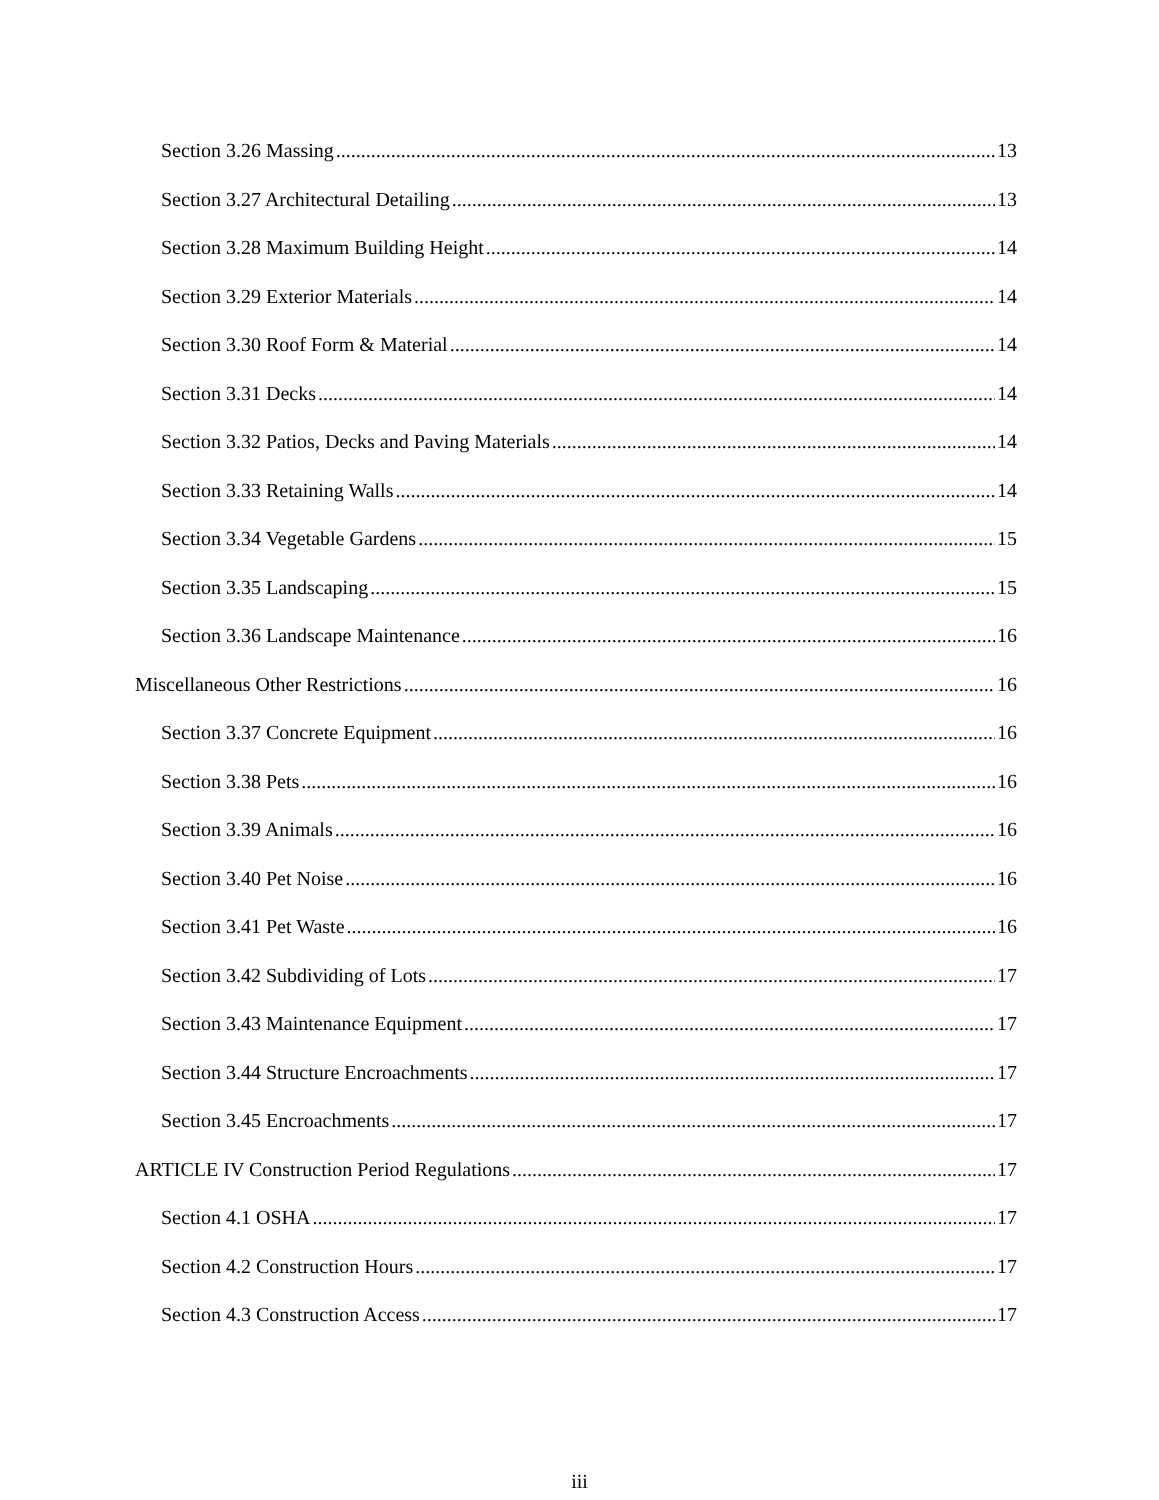Section 3.26 Massing 13
Section 3.27 Architectural Detailing 13
Section 3.28 Maximum Building Height 14
Section 3.29 Exterior Materials 14
Section 3.30 Roof Form & Material 14
Section 3.31 Decks 14
Section 3.32 Patios, Decks and Paving Materials 14
Section 3.33 Retaining Walls 14
Section 3.34 Vegetable Gardens 15
Section 3.35 Landscaping 15
Section 3.36 Landscape Maintenance 16
Miscellaneous Other Restrictions 16
Section 3.37 Concrete Equipment 16
Section 3.38 Pets 16
Section 3.39 Animals 16
Section 3.40 Pet Noise 16
Section 3.41 Pet Waste 16
Section 3.42 Subdividing of Lots 17
Section 3.43 Maintenance Equipment 17
Section 3.44 Structure Encroachments 17
Section 3.45 Encroachments 17
ARTICLE IV Construction Period Regulations 17
Section 4.1 OSHA 17
Section 4.2 Construction Hours 17
Section 4.3 Construction Access 17
iii